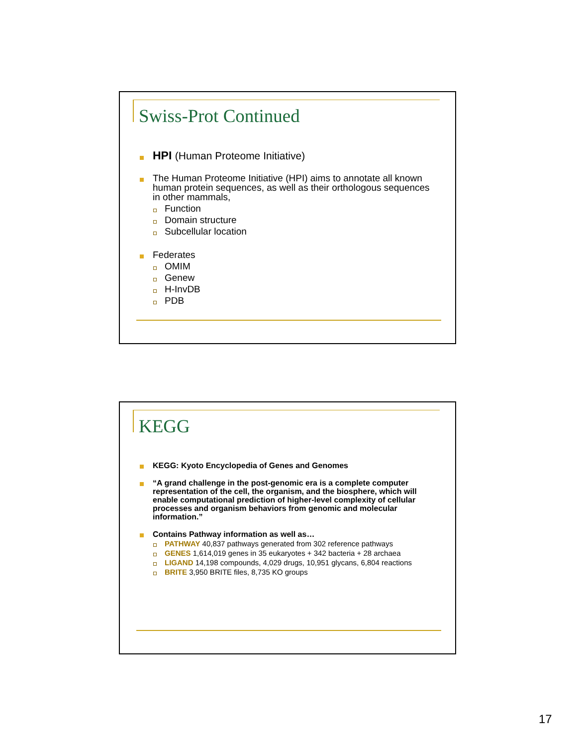Swiss-Prot Continued
HPI (Human Proteome Initiative)
The Human Proteome Initiative (HPI) aims to annotate all known human protein sequences, as well as their orthologous sequences in other mammals,
Function
Domain structure
Subcellular location
Federates
OMIM
Genew
H-InvDB
PDB
KEGG
KEGG: Kyoto Encyclopedia of Genes and Genomes
“A grand challenge in the post-genomic era is a complete computer representation of the cell, the organism, and the biosphere, which will enable computational prediction of higher-level complexity of cellular processes and organism behaviors from genomic and molecular information.”
Contains Pathway information as well as…
PATHWAY 40,837 pathways generated from 302 reference pathways
GENES 1,614,019 genes in 35 eukaryotes + 342 bacteria + 28 archaea
LIGAND 14,198 compounds, 4,029 drugs, 10,951 glycans, 6,804 reactions
BRITE 3,950 BRITE files, 8,735 KO groups
17